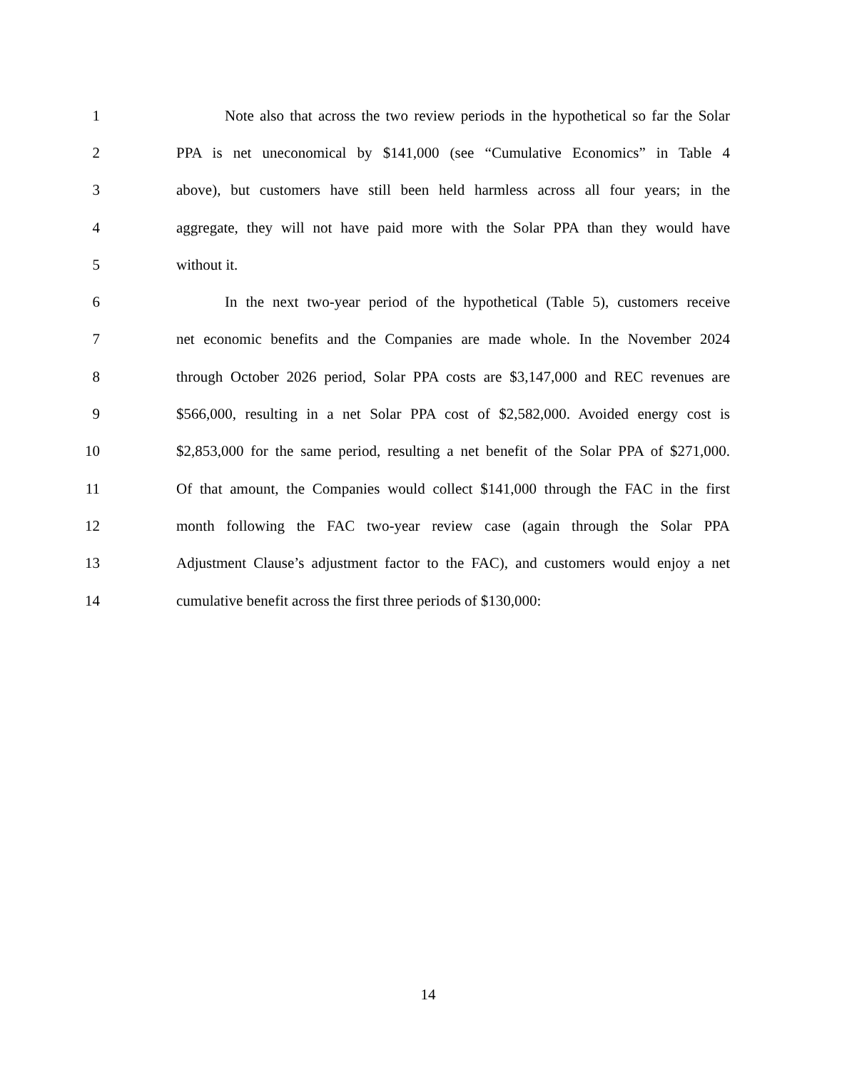1 Note also that across the two review periods in the hypothetical so far the Solar
2 PPA is net uneconomical by $141,000 (see “Cumulative Economics” in Table 4
3 above), but customers have still been held harmless across all four years; in the
4 aggregate, they will not have paid more with the Solar PPA than they would have
5 without it.
6 In the next two-year period of the hypothetical (Table 5), customers receive
7 net economic benefits and the Companies are made whole. In the November 2024
8 through October 2026 period, Solar PPA costs are $3,147,000 and REC revenues are
9 $566,000, resulting in a net Solar PPA cost of $2,582,000. Avoided energy cost is
10 $2,853,000 for the same period, resulting a net benefit of the Solar PPA of $271,000.
11 Of that amount, the Companies would collect $141,000 through the FAC in the first
12 month following the FAC two-year review case (again through the Solar PPA
13 Adjustment Clause’s adjustment factor to the FAC), and customers would enjoy a net
14 cumulative benefit across the first three periods of $130,000:
14